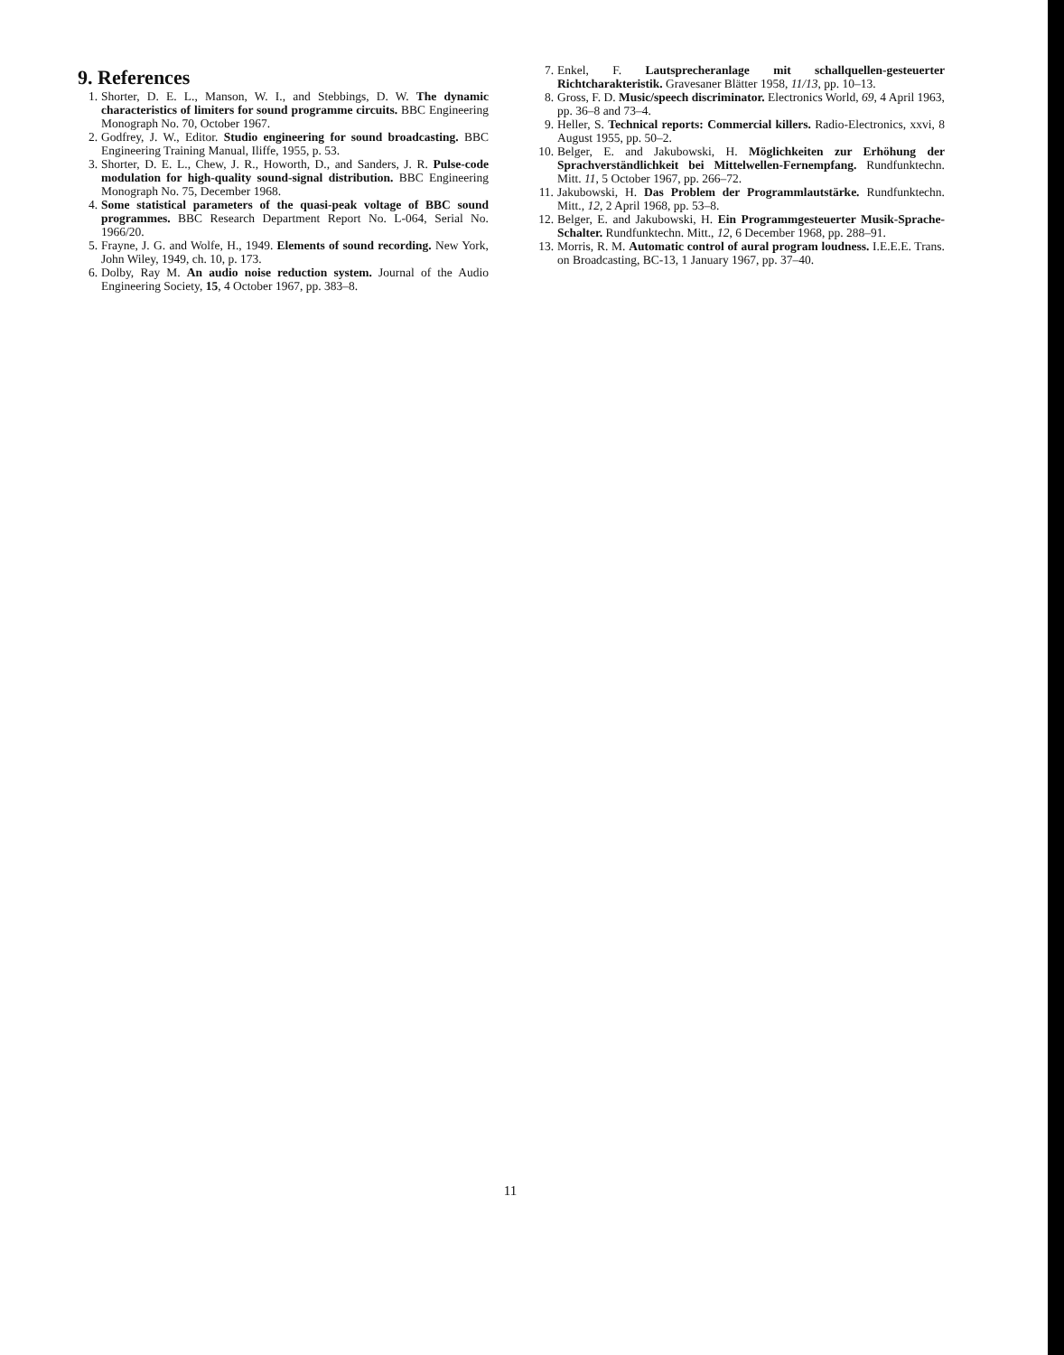9. References
1. Shorter, D. E. L., Manson, W. I., and Stebbings, D. W. The dynamic characteristics of limiters for sound programme circuits. BBC Engineering Monograph No. 70, October 1967.
2. Godfrey, J. W., Editor. Studio engineering for sound broadcasting. BBC Engineering Training Manual, Iliffe, 1955, p. 53.
3. Shorter, D. E. L., Chew, J. R., Howorth, D., and Sanders, J. R. Pulse-code modulation for high-quality sound-signal distribution. BBC Engineering Monograph No. 75, December 1968.
4. Some statistical parameters of the quasi-peak voltage of BBC sound programmes. BBC Research Department Report No. L-064, Serial No. 1966/20.
5. Frayne, J. G. and Wolfe, H., 1949. Elements of sound recording. New York, John Wiley, 1949, ch. 10, p. 173.
6. Dolby, Ray M. An audio noise reduction system. Journal of the Audio Engineering Society, 15, 4 October 1967, pp. 383–8.
7. Enkel, F. Lautsprecheranlage mit schallquellen-gesteuerter Richtcharakteristik. Gravesaner Blätter 1958, 11/13, pp. 10–13.
8. Gross, F. D. Music/speech discriminator. Electronics World, 69, 4 April 1963, pp. 36–8 and 73–4.
9. Heller, S. Technical reports: Commercial killers. Radio-Electronics, xxvi, 8 August 1955, pp. 50–2.
10. Belger, E. and Jakubowski, H. Möglichkeiten zur Erhöhung der Sprachverständlichkeit bei Mittelwellen-Fernempfang. Rundfunktechn. Mitt. 11, 5 October 1967, pp. 266–72.
11. Jakubowski, H. Das Problem der Programmlautstärke. Rundfunktechn. Mitt., 12, 2 April 1968, pp. 53–8.
12. Belger, E. and Jakubowski, H. Ein Programmgesteuerter Musik-Sprache-Schalter. Rundfunktechn. Mitt., 12, 6 December 1968, pp. 288–91.
13. Morris, R. M. Automatic control of aural program loudness. I.E.E.E. Trans. on Broadcasting, BC-13, 1 January 1967, pp. 37–40.
11